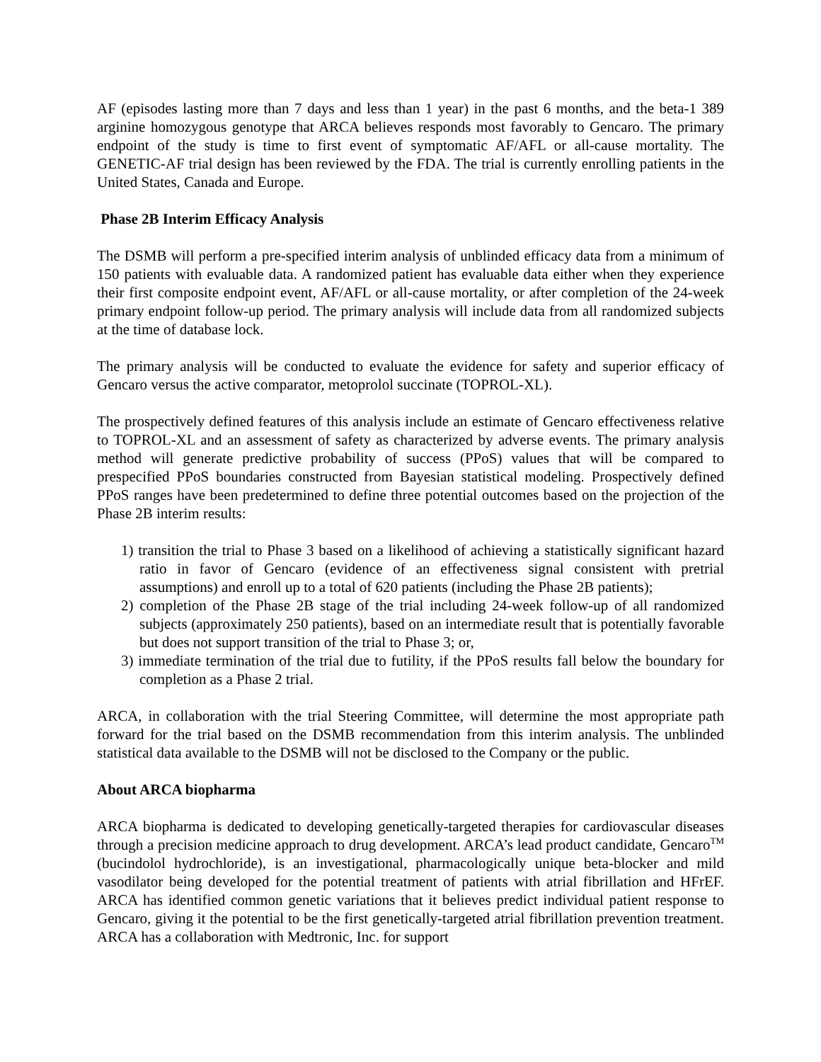AF (episodes lasting more than 7 days and less than 1 year) in the past 6 months, and the beta-1 389 arginine homozygous genotype that ARCA believes responds most favorably to Gencaro. The primary endpoint of the study is time to first event of symptomatic AF/AFL or all-cause mortality. The GENETIC-AF trial design has been reviewed by the FDA. The trial is currently enrolling patients in the United States, Canada and Europe.
Phase 2B Interim Efficacy Analysis
The DSMB will perform a pre-specified interim analysis of unblinded efficacy data from a minimum of 150 patients with evaluable data. A randomized patient has evaluable data either when they experience their first composite endpoint event, AF/AFL or all-cause mortality, or after completion of the 24-week primary endpoint follow-up period. The primary analysis will include data from all randomized subjects at the time of database lock.
The primary analysis will be conducted to evaluate the evidence for safety and superior efficacy of Gencaro versus the active comparator, metoprolol succinate (TOPROL-XL).
The prospectively defined features of this analysis include an estimate of Gencaro effectiveness relative to TOPROL-XL and an assessment of safety as characterized by adverse events. The primary analysis method will generate predictive probability of success (PPoS) values that will be compared to prespecified PPoS boundaries constructed from Bayesian statistical modeling. Prospectively defined PPoS ranges have been predetermined to define three potential outcomes based on the projection of the Phase 2B interim results:
1) transition the trial to Phase 3 based on a likelihood of achieving a statistically significant hazard ratio in favor of Gencaro (evidence of an effectiveness signal consistent with pretrial assumptions) and enroll up to a total of 620 patients (including the Phase 2B patients);
2) completion of the Phase 2B stage of the trial including 24-week follow-up of all randomized subjects (approximately 250 patients), based on an intermediate result that is potentially favorable but does not support transition of the trial to Phase 3; or,
3) immediate termination of the trial due to futility, if the PPoS results fall below the boundary for completion as a Phase 2 trial.
ARCA, in collaboration with the trial Steering Committee, will determine the most appropriate path forward for the trial based on the DSMB recommendation from this interim analysis. The unblinded statistical data available to the DSMB will not be disclosed to the Company or the public.
About ARCA biopharma
ARCA biopharma is dedicated to developing genetically-targeted therapies for cardiovascular diseases through a precision medicine approach to drug development. ARCA’s lead product candidate, Gencaro<sup>TM</sup> (bucindolol hydrochloride), is an investigational, pharmacologically unique beta-blocker and mild vasodilator being developed for the potential treatment of patients with atrial fibrillation and HFrEF. ARCA has identified common genetic variations that it believes predict individual patient response to Gencaro, giving it the potential to be the first genetically-targeted atrial fibrillation prevention treatment. ARCA has a collaboration with Medtronic, Inc. for support